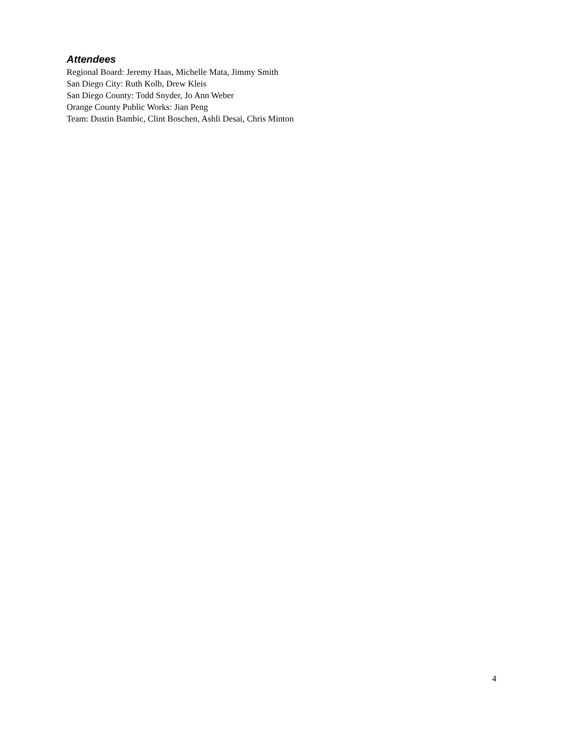Attendees
Regional Board: Jeremy Haas, Michelle Mata, Jimmy Smith
San Diego City: Ruth Kolb, Drew Kleis
San Diego County: Todd Snyder, Jo Ann Weber
Orange County Public Works: Jian Peng
Team: Dustin Bambic, Clint Boschen, Ashli Desai, Chris Minton
4